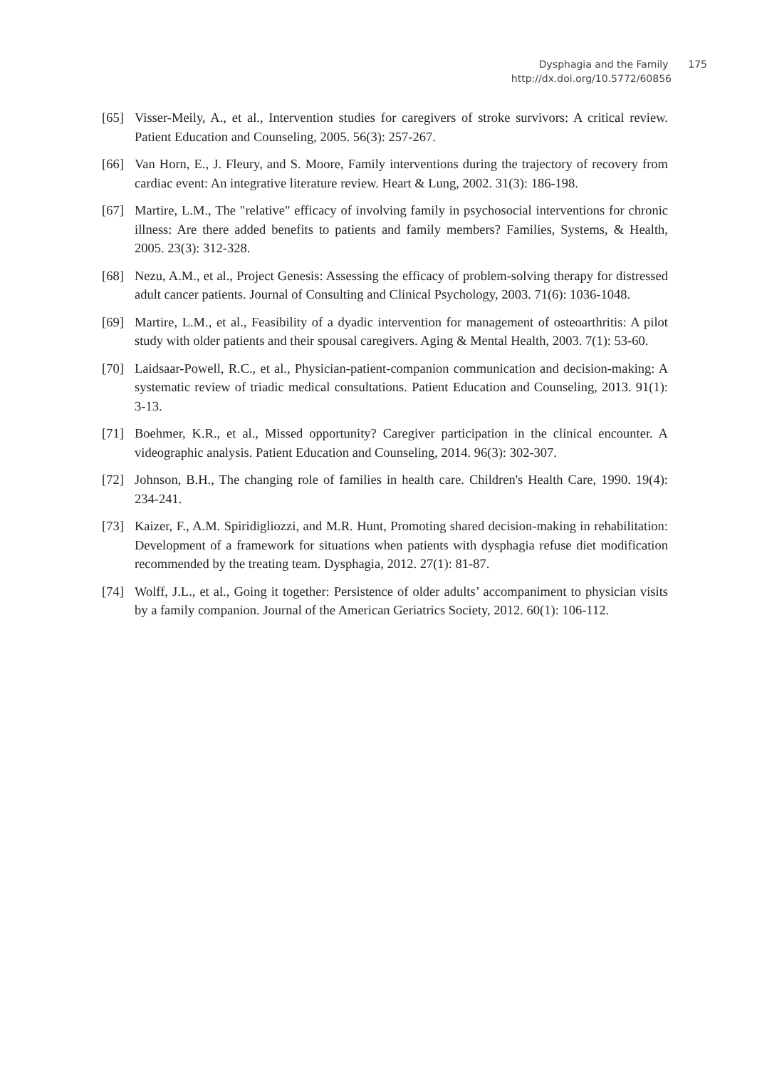Dysphagia and the Family 175
http://dx.doi.org/10.5772/60856
[65] Visser-Meily, A., et al., Intervention studies for caregivers of stroke survivors: A critical review. Patient Education and Counseling, 2005. 56(3): 257-267.
[66] Van Horn, E., J. Fleury, and S. Moore, Family interventions during the trajectory of recovery from cardiac event: An integrative literature review. Heart & Lung, 2002. 31(3): 186-198.
[67] Martire, L.M., The "relative" efficacy of involving family in psychosocial interventions for chronic illness: Are there added benefits to patients and family members? Families, Systems, & Health, 2005. 23(3): 312-328.
[68] Nezu, A.M., et al., Project Genesis: Assessing the efficacy of problem-solving therapy for distressed adult cancer patients. Journal of Consulting and Clinical Psychology, 2003. 71(6): 1036-1048.
[69] Martire, L.M., et al., Feasibility of a dyadic intervention for management of osteoarthritis: A pilot study with older patients and their spousal caregivers. Aging & Mental Health, 2003. 7(1): 53-60.
[70] Laidsaar-Powell, R.C., et al., Physician-patient-companion communication and decision-making: A systematic review of triadic medical consultations. Patient Education and Counseling, 2013. 91(1): 3-13.
[71] Boehmer, K.R., et al., Missed opportunity? Caregiver participation in the clinical encounter. A videographic analysis. Patient Education and Counseling, 2014. 96(3): 302-307.
[72] Johnson, B.H., The changing role of families in health care. Children's Health Care, 1990. 19(4): 234-241.
[73] Kaizer, F., A.M. Spiridigliozzi, and M.R. Hunt, Promoting shared decision-making in rehabilitation: Development of a framework for situations when patients with dysphagia refuse diet modification recommended by the treating team. Dysphagia, 2012. 27(1): 81-87.
[74] Wolff, J.L., et al., Going it together: Persistence of older adults’ accompaniment to physician visits by a family companion. Journal of the American Geriatrics Society, 2012. 60(1): 106-112.